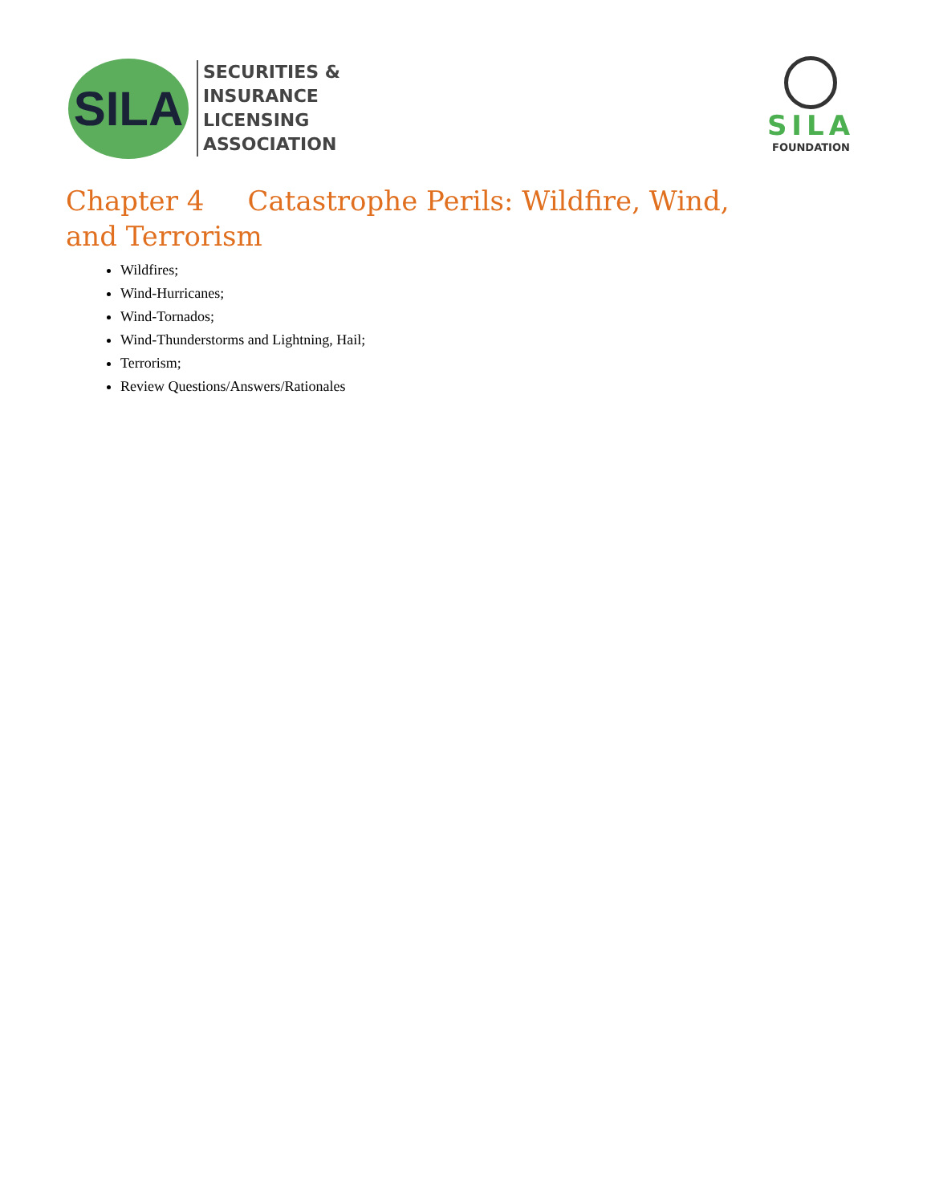SILA
SECURITIES &
INSURANCE
LICENSING
ASSOCIATION
SILA
FOUNDATION
Chapter 4 Catastrophe Perils: Wildfire, Wind, and Terrorism
Wildfires;
Wind-Hurricanes;
Wind-Tornados;
Wind-Thunderstorms and Lightning, Hail;
Terrorism;
Review Questions/Answers/Rationales